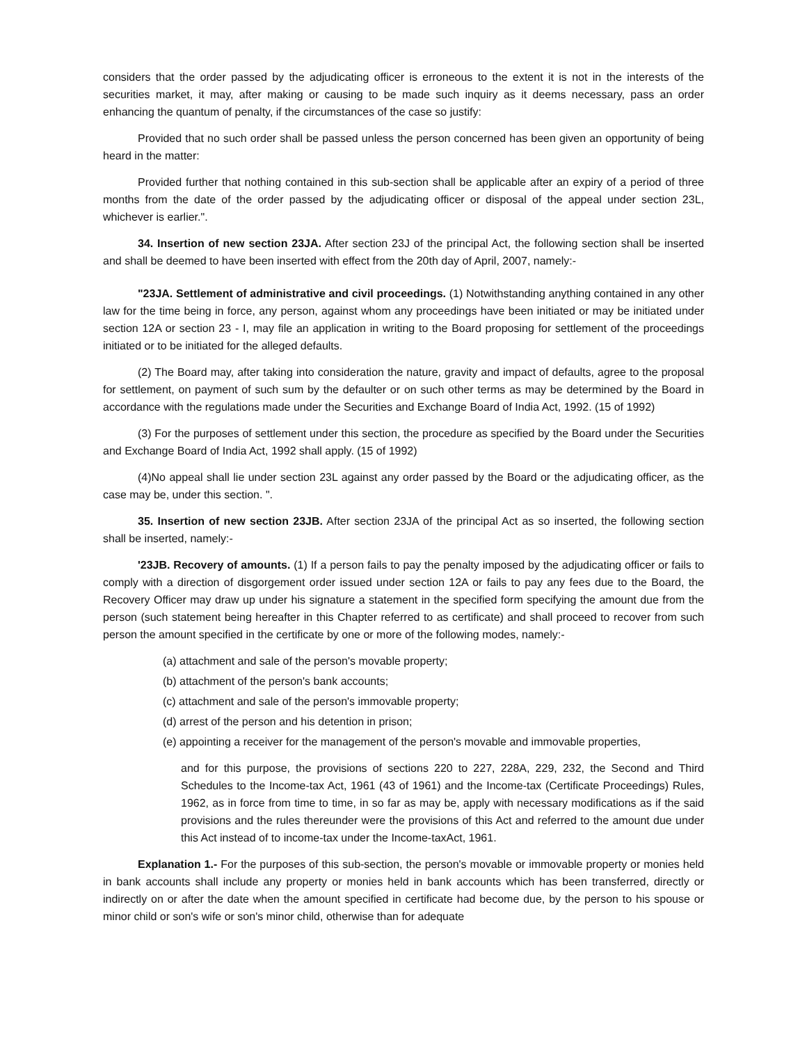considers that the order passed by the adjudicating officer is erroneous to the extent it is not in the interests of the securities market, it may, after making or causing to be made such inquiry as it deems necessary, pass an order enhancing the quantum of penalty, if the circumstances of the case so justify:
Provided that no such order shall be passed unless the person concerned has been given an opportunity of being heard in the matter:
Provided further that nothing contained in this sub-section shall be applicable after an expiry of a period of three months from the date of the order passed by the adjudicating officer or disposal of the appeal under section 23L, whichever is earlier.".
34. Insertion of new section 23JA. After section 23J of the principal Act, the following section shall be inserted and shall be deemed to have been inserted with effect from the 20th day of April, 2007, namely:-
"23JA. Settlement of administrative and civil proceedings. (1) Notwithstanding anything contained in any other law for the time being in force, any person, against whom any proceedings have been initiated or may be initiated under section 12A or section 23 - I, may file an application in writing to the Board proposing for settlement of the proceedings initiated or to be initiated for the alleged defaults.
(2) The Board may, after taking into consideration the nature, gravity and impact of defaults, agree to the proposal for settlement, on payment of such sum by the defaulter or on such other terms as may be determined by the Board in accordance with the regulations made under the Securities and Exchange Board of India Act, 1992. (15 of 1992)
(3) For the purposes of settlement under this section, the procedure as specified by the Board under the Securities and Exchange Board of India Act, 1992 shall apply. (15 of 1992)
(4)No appeal shall lie under section 23L against any order passed by the Board or the adjudicating officer, as the case may be, under this section. ".
35. Insertion of new section 23JB. After section 23JA of the principal Act as so inserted, the following section shall be inserted, namely:-
'23JB. Recovery of amounts. (1) If a person fails to pay the penalty imposed by the adjudicating officer or fails to comply with a direction of disgorgement order issued under section 12A or fails to pay any fees due to the Board, the Recovery Officer may draw up under his signature a statement in the specified form specifying the amount due from the person (such statement being hereafter in this Chapter referred to as certificate) and shall proceed to recover from such person the amount specified in the certificate by one or more of the following modes, namely:-
(a) attachment and sale of the person's movable property;
(b) attachment of the person's bank accounts;
(c) attachment and sale of the person's immovable property;
(d) arrest of the person and his detention in prison;
(e) appointing a receiver for the management of the person's movable and immovable properties,
and for this purpose, the provisions of sections 220 to 227, 228A, 229, 232, the Second and Third Schedules to the Income-tax Act, 1961 (43 of 1961) and the Income-tax (Certificate Proceedings) Rules, 1962, as in force from time to time, in so far as may be, apply with necessary modifications as if the said provisions and the rules thereunder were the provisions of this Act and referred to the amount due under this Act instead of to income-tax under the Income-taxAct, 1961.
Explanation 1.- For the purposes of this sub-section, the person's movable or immovable property or monies held in bank accounts shall include any property or monies held in bank accounts which has been transferred, directly or indirectly on or after the date when the amount specified in certificate had become due, by the person to his spouse or minor child or son's wife or son's minor child, otherwise than for adequate